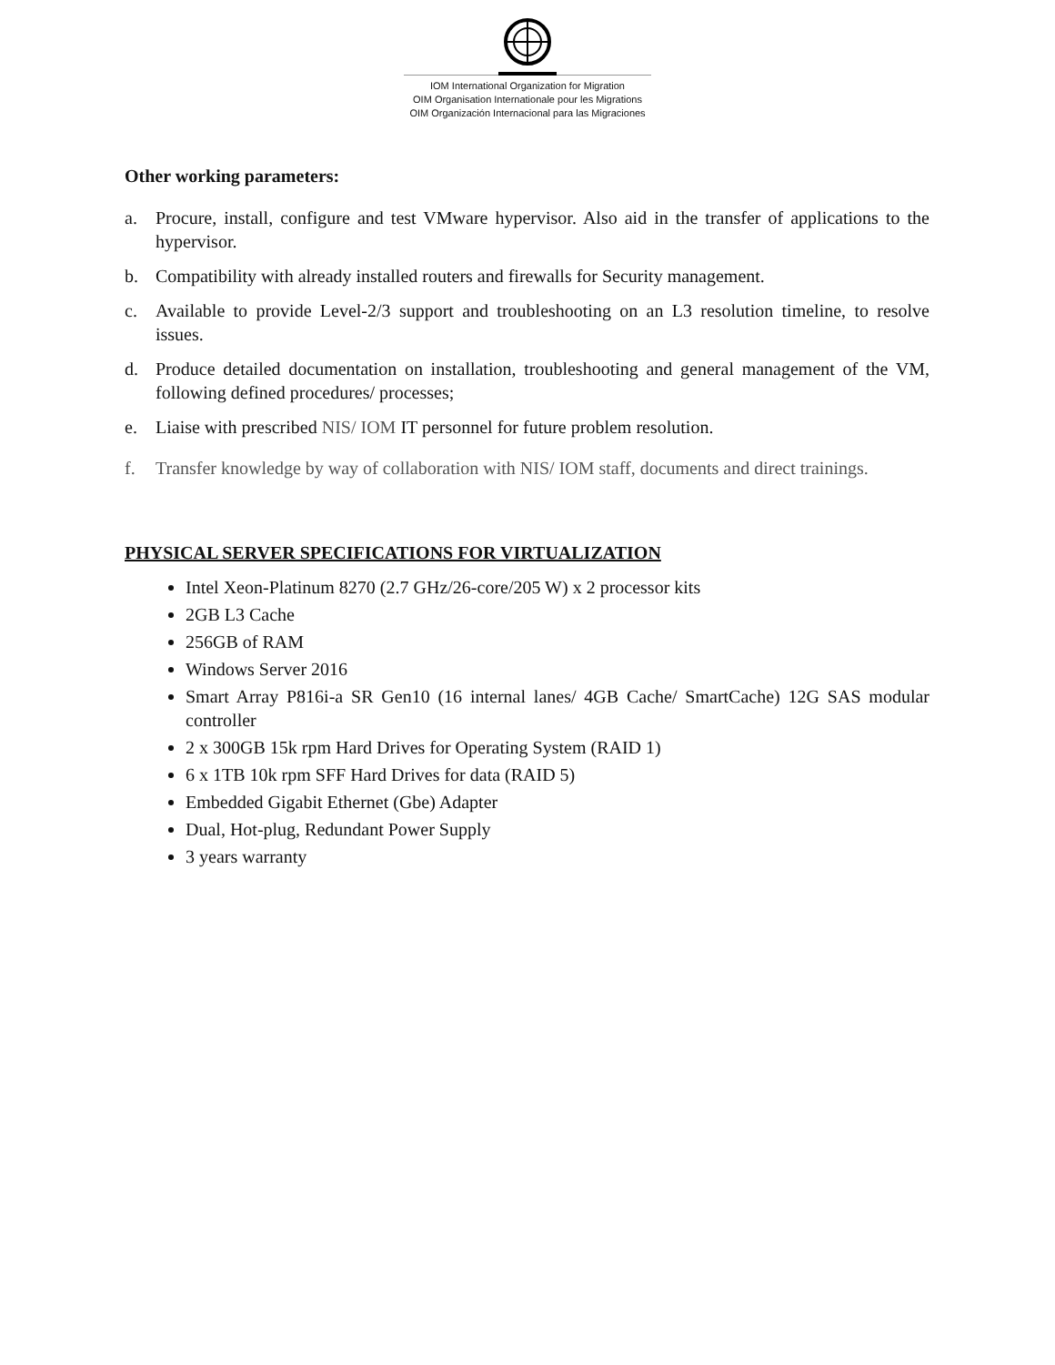IOM International Organization for Migration
OIM Organisation Internationale pour les Migrations
OIM Organización Internacional para las Migraciones
Other working parameters:
a. Procure, install, configure and test VMware hypervisor. Also aid in the transfer of applications to the hypervisor.
b. Compatibility with already installed routers and firewalls for Security management.
c. Available to provide Level-2/3 support and troubleshooting on an L3 resolution timeline, to resolve issues.
d. Produce detailed documentation on installation, troubleshooting and general management of the VM, following defined procedures/ processes;
e. Liaise with prescribed NIS/ IOM IT personnel for future problem resolution.
f. Transfer knowledge by way of collaboration with NIS/ IOM staff, documents and direct trainings.
PHYSICAL SERVER SPECIFICATIONS FOR VIRTUALIZATION
Intel Xeon-Platinum 8270 (2.7 GHz/26-core/205 W) x 2 processor kits
2GB L3 Cache
256GB of RAM
Windows Server 2016
Smart Array P816i-a SR Gen10 (16 internal lanes/ 4GB Cache/ SmartCache) 12G SAS modular controller
2 x 300GB 15k rpm Hard Drives for Operating System (RAID 1)
6 x 1TB 10k rpm SFF Hard Drives for data (RAID 5)
Embedded Gigabit Ethernet (Gbe) Adapter
Dual, Hot-plug, Redundant Power Supply
3 years warranty